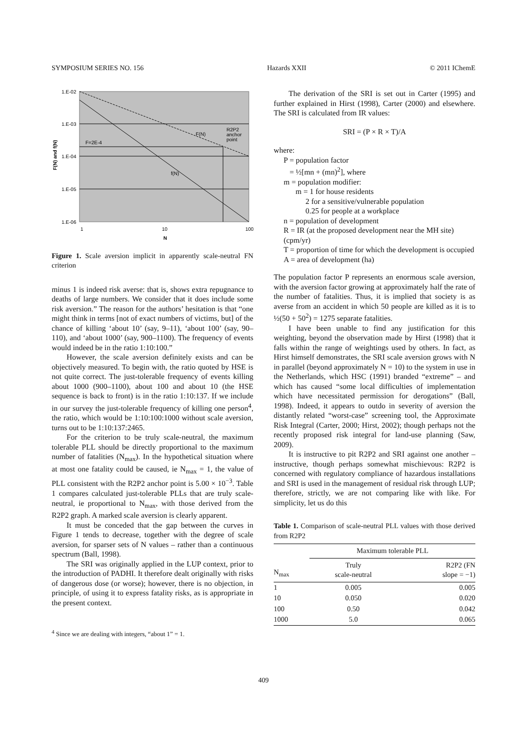SYMPOSIUM SERIES NO. 156 Hazards XXII © 2011 IChemE
1.E-02
1.E-03
1.E-04
1.E-05
1.E-06
1
10
100
N
F(N) and f(N)
F=2E-4
F(N)
f(N)
R2P2
anchor
point
Figure 1. Scale aversion implicit in apparently scale-neutral FN criterion
minus 1 is indeed risk averse: that is, shows extra repugnance to deaths of large numbers. We consider that it does include some risk aversion.” The reason for the authors’ hesitation is that “one might think in terms [not of exact numbers of victims, but] of the chance of killing ‘about 10’ (say, 9–11), ‘about 100’ (say, 90–110), and ‘about 1000’ (say, 900–1100). The frequency of events would indeed be in the ratio 1:10:100.”
However, the scale aversion definitely exists and can be objectively measured. To begin with, the ratio quoted by HSE is not quite correct. The just-tolerable frequency of events killing about 1000 (900–1100), about 100 and about 10 (the HSE sequence is back to front) is in the ratio 1:10:137. If we include in our survey the just-tolerable frequency of killing one person<sup>4</sup>, the ratio, which would be 1:10:100:1000 without scale aversion, turns out to be 1:10:137:2465.
For the criterion to be truly scale-neutral, the maximum tolerable PLL should be directly proportional to the maximum number of fatalities (N<sub>max</sub>). In the hypothetical situation where at most one fatality could be caused, ie N<sub>max</sub> = 1, the value of PLL consistent with the R2P2 anchor point is 5.00 × 10<sup>−3</sup>. Table 1 compares calculated just-tolerable PLLs that are truly scale-neutral, ie proportional to N<sub>max</sub>, with those derived from the R2P2 graph. A marked scale aversion is clearly apparent.
It must be conceded that the gap between the curves in Figure 1 tends to decrease, together with the degree of scale aversion, for sparser sets of N values – rather than a continuous spectrum (Ball, 1998).
The SRI was originally applied in the LUP context, prior to the introduction of PADHI. It therefore dealt originally with risks of dangerous dose (or worse); however, there is no objection, in principle, of using it to express fatality risks, as is appropriate in the present context.
<sup>4</sup> Since we are dealing with integers, “about 1” = 1.
The derivation of the SRI is set out in Carter (1995) and further explained in Hirst (1998), Carter (2000) and elsewhere. The SRI is calculated from IR values:
SRI = (P × R × T)/A
where:
P = population factor
= ½[mn + (mn)<sup>2</sup>], where
m = population modifier:
m = 1 for house residents
2 for a sensitive/vulnerable population
0.25 for people at a workplace
n = population of development
R = IR (at the proposed development near the MH site) (cpm/yr)
T = proportion of time for which the development is occupied
A = area of development (ha)
The population factor P represents an enormous scale aversion, with the aversion factor growing at approximately half the rate of the number of fatalities. Thus, it is implied that society is as averse from an accident in which 50 people are killed as it is to ½(50 + 50<sup>2</sup>) = 1275 separate fatalities.
I have been unable to find any justification for this weighting, beyond the observation made by Hirst (1998) that it falls within the range of weightings used by others. In fact, as Hirst himself demonstrates, the SRI scale aversion grows with N in parallel (beyond approximately N = 10) to the system in use in the Netherlands, which HSC (1991) branded “extreme” – and which has caused “some local difficulties of implementation which have necessitated permission for derogations” (Ball, 1998). Indeed, it appears to outdo in severity of aversion the distantly related “worst-case” screening tool, the Approximate Risk Integral (Carter, 2000; Hirst, 2002); though perhaps not the recently proposed risk integral for land-use planning (Saw, 2009).
It is instructive to pit R2P2 and SRI against one another – instructive, though perhaps somewhat mischievous: R2P2 is concerned with regulatory compliance of hazardous installations and SRI is used in the management of residual risk through LUP; therefore, strictly, we are not comparing like with like. For simplicity, let us do this
Table 1. Comparison of scale-neutral PLL values with those derived from R2P2
| | Maximum tolerable PLL | |
| --- | --- | --- |
| N<sub>max</sub> | Truly scale-neutral | R2P2 (FN slope = −1) |
| 1 | 0.005 | 0.005 |
| 10 | 0.050 | 0.020 |
| 100 | 0.50 | 0.042 |
| 1000 | 5.0 | 0.065 |
409